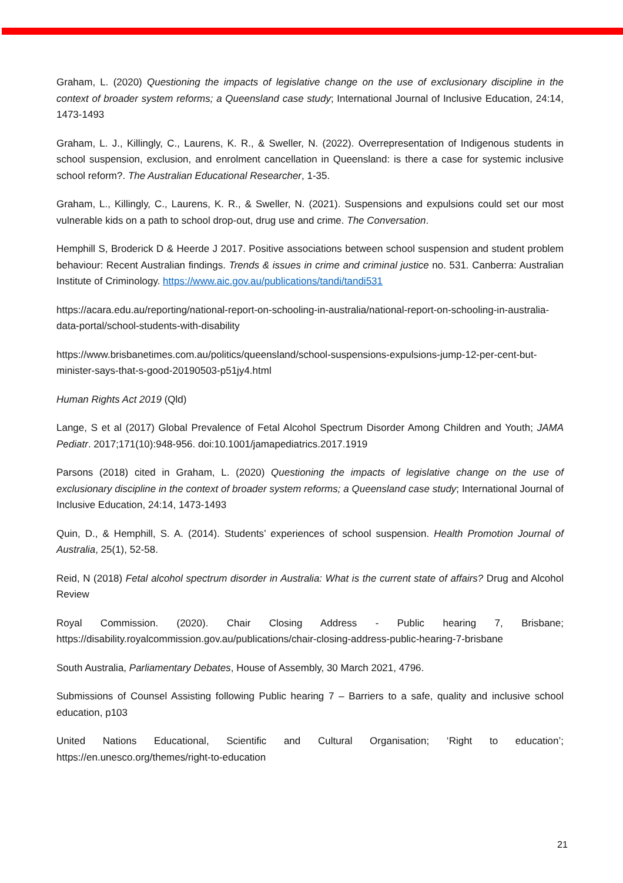Graham, L. (2020) Questioning the impacts of legislative change on the use of exclusionary discipline in the context of broader system reforms; a Queensland case study; International Journal of Inclusive Education, 24:14, 1473-1493
Graham, L. J., Killingly, C., Laurens, K. R., & Sweller, N. (2022). Overrepresentation of Indigenous students in school suspension, exclusion, and enrolment cancellation in Queensland: is there a case for systemic inclusive school reform?. The Australian Educational Researcher, 1-35.
Graham, L., Killingly, C., Laurens, K. R., & Sweller, N. (2021). Suspensions and expulsions could set our most vulnerable kids on a path to school drop-out, drug use and crime. The Conversation.
Hemphill S, Broderick D & Heerde J 2017. Positive associations between school suspension and student problem behaviour: Recent Australian findings. Trends & issues in crime and criminal justice no. 531. Canberra: Australian Institute of Criminology. https://www.aic.gov.au/publications/tandi/tandi531
https://acara.edu.au/reporting/national-report-on-schooling-in-australia/national-report-on-schooling-in-australia-data-portal/school-students-with-disability
https://www.brisbanetimes.com.au/politics/queensland/school-suspensions-expulsions-jump-12-per-cent-but-minister-says-that-s-good-20190503-p51jy4.html
Human Rights Act 2019 (Qld)
Lange, S et al (2017) Global Prevalence of Fetal Alcohol Spectrum Disorder Among Children and Youth; JAMA Pediatr. 2017;171(10):948-956. doi:10.1001/jamapediatrics.2017.1919
Parsons (2018) cited in Graham, L. (2020) Questioning the impacts of legislative change on the use of exclusionary discipline in the context of broader system reforms; a Queensland case study; International Journal of Inclusive Education, 24:14, 1473-1493
Quin, D., & Hemphill, S. A. (2014). Students’ experiences of school suspension. Health Promotion Journal of Australia, 25(1), 52-58.
Reid, N (2018) Fetal alcohol spectrum disorder in Australia: What is the current state of affairs? Drug and Alcohol Review
Royal Commission. (2020). Chair Closing Address - Public hearing 7, Brisbane; https://disability.royalcommission.gov.au/publications/chair-closing-address-public-hearing-7-brisbane
South Australia, Parliamentary Debates, House of Assembly, 30 March 2021, 4796.
Submissions of Counsel Assisting following Public hearing 7 – Barriers to a safe, quality and inclusive school education, p103
United Nations Educational, Scientific and Cultural Organisation; ‘Right to education’; https://en.unesco.org/themes/right-to-education
21